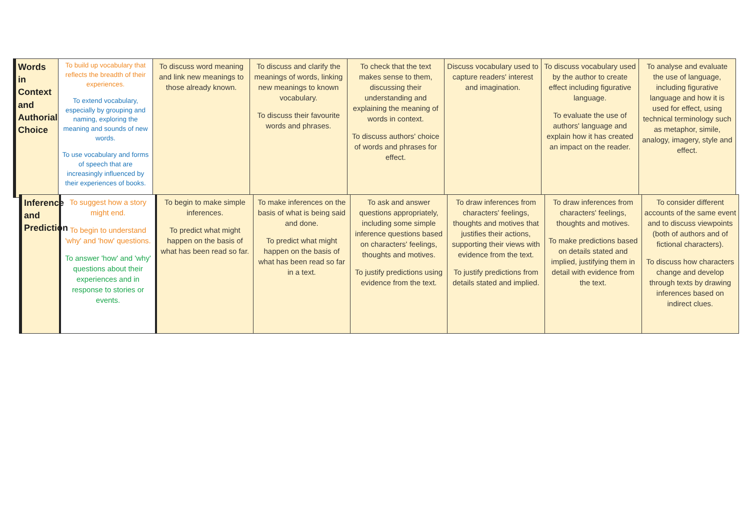| Words in Context and Authorial Choice | To build up vocabulary that reflects the breadth of their experiences. To extend vocabulary, especially by grouping and naming, exploring the meaning and sounds of new words. To use vocabulary and forms of speech that are increasingly influenced by their experiences of books. | To discuss word meaning and link new meanings to those already known. | To discuss and clarify the meanings of words, linking new meanings to known vocabulary. To discuss their favourite words and phrases. | To check that the text makes sense to them, discussing their understanding and explaining the meaning of words in context. To discuss authors' choice of words and phrases for effect. | Discuss vocabulary used to capture readers' interest and imagination. | To discuss vocabulary used by the author to create effect including figurative language. To evaluate the use of authors' language and explain how it has created an impact on the reader. | To analyse and evaluate the use of language, including figurative language and how it is used for effect, using technical terminology such as metaphor, simile, analogy, imagery, style and effect. |
| Inference and Prediction | To suggest how a story might end. To begin to understand 'why' and 'how' questions. To answer 'how' and 'why' questions about their experiences and in response to stories or events. | To begin to make simple inferences. To predict what might happen on the basis of what has been read so far. | To make inferences on the basis of what is being said and done. To predict what might happen on the basis of what has been read so far in a text. | To ask and answer questions appropriately, including some simple inference questions based on characters' feelings, thoughts and motives. To justify predictions using evidence from the text. | To draw inferences from characters' feelings, thoughts and motives that justifies their actions, supporting their views with evidence from the text. To justify predictions from details stated and implied. | To draw inferences from characters' feelings, thoughts and motives. To make predictions based on details stated and implied, justifying them in detail with evidence from the text. | To consider different accounts of the same event and to discuss viewpoints (both of authors and of fictional characters). To discuss how characters change and develop through texts by drawing inferences based on indirect clues. |